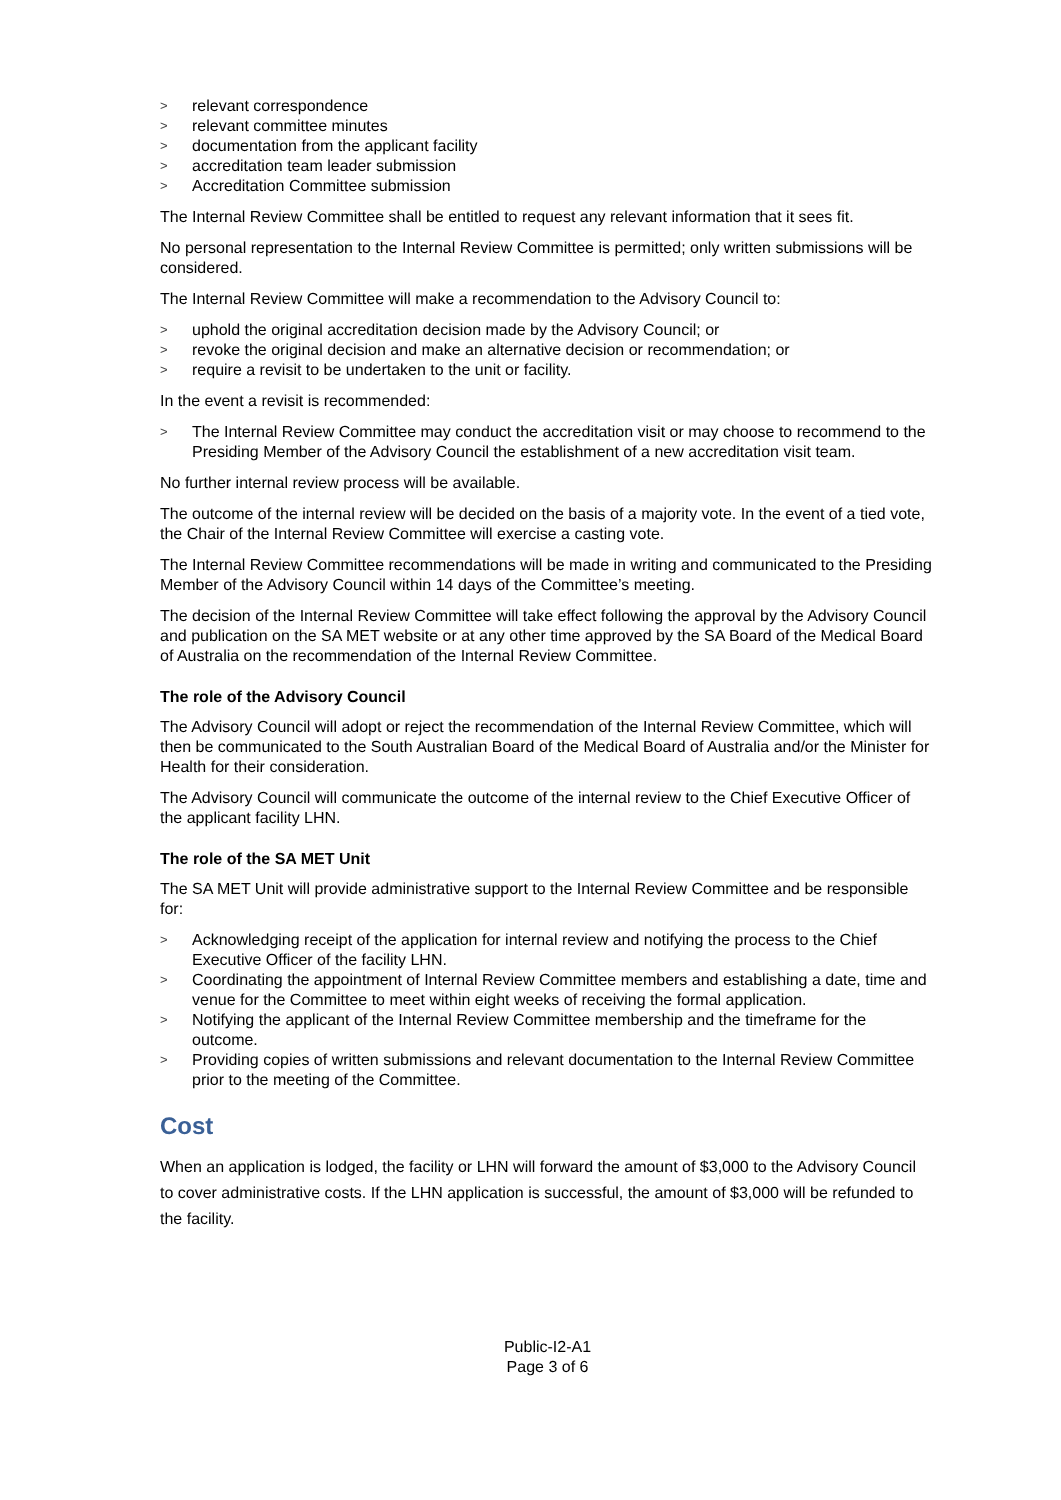> relevant correspondence
> relevant committee minutes
> documentation from the applicant facility
> accreditation team leader submission
> Accreditation Committee submission
The Internal Review Committee shall be entitled to request any relevant information that it sees fit.
No personal representation to the Internal Review Committee is permitted; only written submissions will be considered.
The Internal Review Committee will make a recommendation to the Advisory Council to:
> uphold the original accreditation decision made by the Advisory Council; or
> revoke the original decision and make an alternative decision or recommendation; or
> require a revisit to be undertaken to the unit or facility.
In the event a revisit is recommended:
> The Internal Review Committee may conduct the accreditation visit or may choose to recommend to the Presiding Member of the Advisory Council the establishment of a new accreditation visit team.
No further internal review process will be available.
The outcome of the internal review will be decided on the basis of a majority vote. In the event of a tied vote, the Chair of the Internal Review Committee will exercise a casting vote.
The Internal Review Committee recommendations will be made in writing and communicated to the Presiding Member of the Advisory Council within 14 days of the Committee’s meeting.
The decision of the Internal Review Committee will take effect following the approval by the Advisory Council and publication on the SA MET website or at any other time approved by the SA Board of the Medical Board of Australia on the recommendation of the Internal Review Committee.
The role of the Advisory Council
The Advisory Council will adopt or reject the recommendation of the Internal Review Committee, which will then be communicated to the South Australian Board of the Medical Board of Australia and/or the Minister for Health for their consideration.
The Advisory Council will communicate the outcome of the internal review to the Chief Executive Officer of the applicant facility LHN.
The role of the SA MET Unit
The SA MET Unit will provide administrative support to the Internal Review Committee and be responsible for:
> Acknowledging receipt of the application for internal review and notifying the process to the Chief Executive Officer of the facility LHN.
> Coordinating the appointment of Internal Review Committee members and establishing a date, time and venue for the Committee to meet within eight weeks of receiving the formal application.
> Notifying the applicant of the Internal Review Committee membership and the timeframe for the outcome.
> Providing copies of written submissions and relevant documentation to the Internal Review Committee prior to the meeting of the Committee.
Cost
When an application is lodged, the facility or LHN will forward the amount of $3,000 to the Advisory Council to cover administrative costs. If the LHN application is successful, the amount of $3,000 will be refunded to the facility.
Public-I2-A1
Page 3 of 6